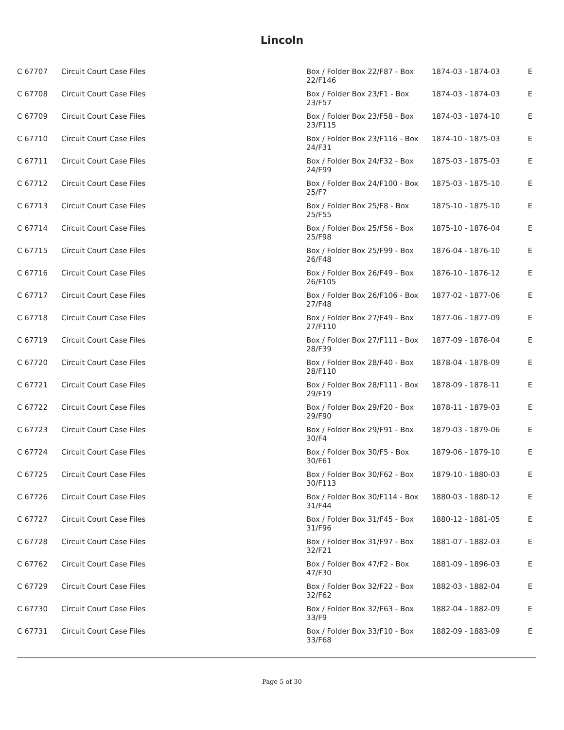Lincoln
| C 67707 | Circuit Court Case Files | Box / Folder Box 22/F87 - Box 22/F146 | 1874-03 - 1874-03 | E |
| C 67708 | Circuit Court Case Files | Box / Folder Box 23/F1 - Box 23/F57 | 1874-03 - 1874-03 | E |
| C 67709 | Circuit Court Case Files | Box / Folder Box 23/F58 - Box 23/F115 | 1874-03 - 1874-10 | E |
| C 67710 | Circuit Court Case Files | Box / Folder Box 23/F116 - Box 24/F31 | 1874-10 - 1875-03 | E |
| C 67711 | Circuit Court Case Files | Box / Folder Box 24/F32 - Box 24/F99 | 1875-03 - 1875-03 | E |
| C 67712 | Circuit Court Case Files | Box / Folder Box 24/F100 - Box 25/F7 | 1875-03 - 1875-10 | E |
| C 67713 | Circuit Court Case Files | Box / Folder Box 25/F8 - Box 25/F55 | 1875-10 - 1875-10 | E |
| C 67714 | Circuit Court Case Files | Box / Folder Box 25/F56 - Box 25/F98 | 1875-10 - 1876-04 | E |
| C 67715 | Circuit Court Case Files | Box / Folder Box 25/F99 - Box 26/F48 | 1876-04 - 1876-10 | E |
| C 67716 | Circuit Court Case Files | Box / Folder Box 26/F49 - Box 26/F105 | 1876-10 - 1876-12 | E |
| C 67717 | Circuit Court Case Files | Box / Folder Box 26/F106 - Box 27/F48 | 1877-02 - 1877-06 | E |
| C 67718 | Circuit Court Case Files | Box / Folder Box 27/F49 - Box 27/F110 | 1877-06 - 1877-09 | E |
| C 67719 | Circuit Court Case Files | Box / Folder Box 27/F111 - Box 28/F39 | 1877-09 - 1878-04 | E |
| C 67720 | Circuit Court Case Files | Box / Folder Box 28/F40 - Box 28/F110 | 1878-04 - 1878-09 | E |
| C 67721 | Circuit Court Case Files | Box / Folder Box 28/F111 - Box 29/F19 | 1878-09 - 1878-11 | E |
| C 67722 | Circuit Court Case Files | Box / Folder Box 29/F20 - Box 29/F90 | 1878-11 - 1879-03 | E |
| C 67723 | Circuit Court Case Files | Box / Folder Box 29/F91 - Box 30/F4 | 1879-03 - 1879-06 | E |
| C 67724 | Circuit Court Case Files | Box / Folder Box 30/F5 - Box 30/F61 | 1879-06 - 1879-10 | E |
| C 67725 | Circuit Court Case Files | Box / Folder Box 30/F62 - Box 30/F113 | 1879-10 - 1880-03 | E |
| C 67726 | Circuit Court Case Files | Box / Folder Box 30/F114 - Box 31/F44 | 1880-03 - 1880-12 | E |
| C 67727 | Circuit Court Case Files | Box / Folder Box 31/F45 - Box 31/F96 | 1880-12 - 1881-05 | E |
| C 67728 | Circuit Court Case Files | Box / Folder Box 31/F97 - Box 32/F21 | 1881-07 - 1882-03 | E |
| C 67762 | Circuit Court Case Files | Box / Folder Box 47/F2 - Box 47/F30 | 1881-09 - 1896-03 | E |
| C 67729 | Circuit Court Case Files | Box / Folder Box 32/F22 - Box 32/F62 | 1882-03 - 1882-04 | E |
| C 67730 | Circuit Court Case Files | Box / Folder Box 32/F63 - Box 33/F9 | 1882-04 - 1882-09 | E |
| C 67731 | Circuit Court Case Files | Box / Folder Box 33/F10 - Box 33/F68 | 1882-09 - 1883-09 | E |
Page 5 of 30